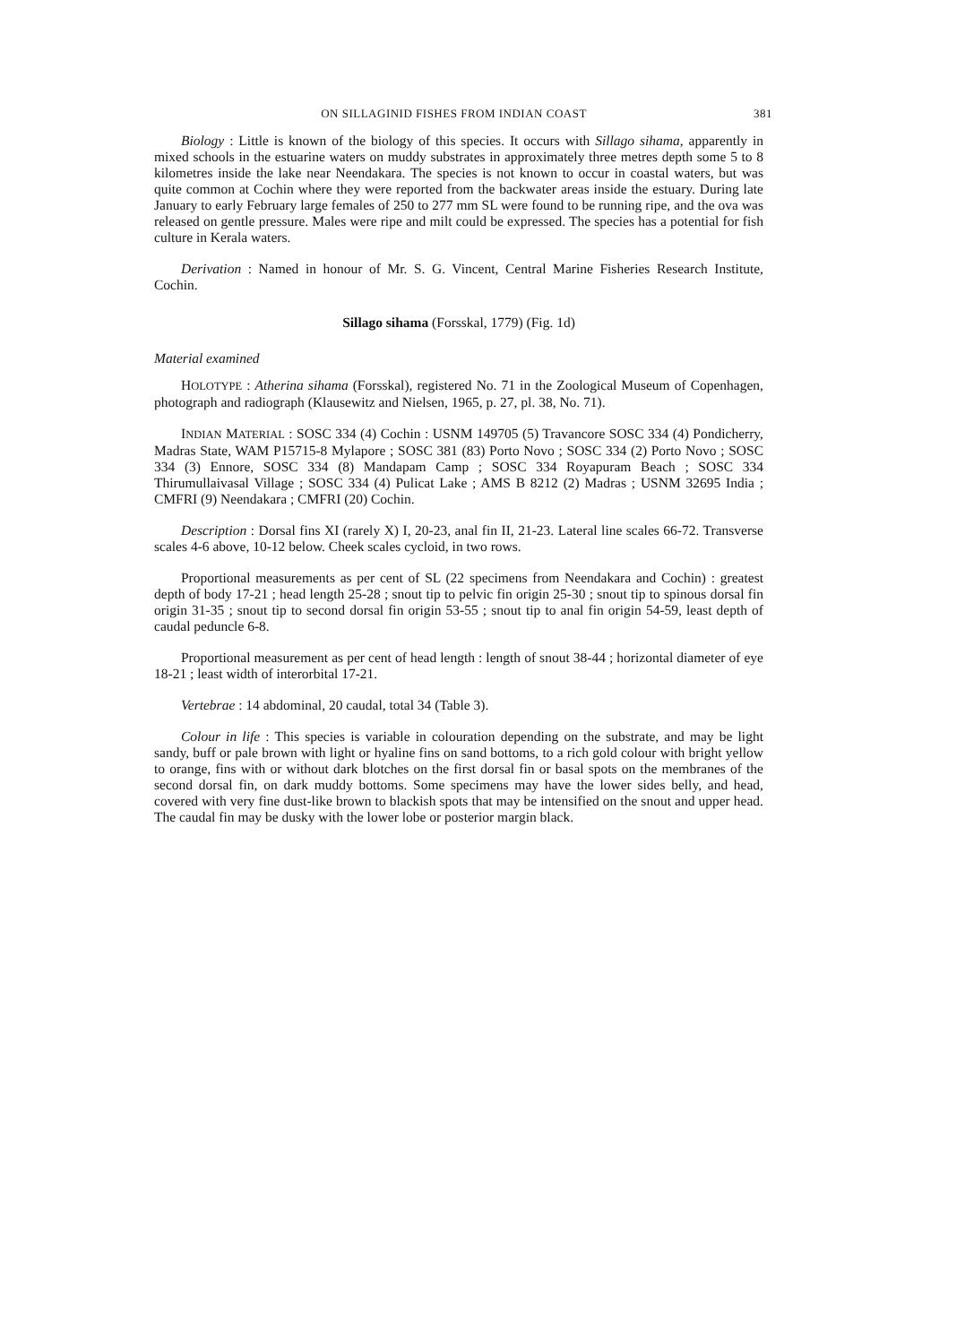ON SILLAGINID FISHES FROM INDIAN COAST 381
Biology : Little is known of the biology of this species. It occurs with Sillago sihama, apparently in mixed schools in the estuarine waters on muddy substrates in approximately three metres depth some 5 to 8 kilometres inside the lake near Neendakara. The species is not known to occur in coastal waters, but was quite common at Cochin where they were reported from the backwater areas inside the estuary. During late January to early February large females of 250 to 277 mm SL were found to be running ripe, and the ova was released on gentle pressure. Males were ripe and milt could be expressed. The species has a potential for fish culture in Kerala waters.
Derivation : Named in honour of Mr. S. G. Vincent, Central Marine Fisheries Research Institute, Cochin.
Sillago sihama (Forsskal, 1779) (Fig. 1d)
Material examined
HOLOTYPE : Atherina sihama (Forsskal), registered No. 71 in the Zoological Museum of Copenhagen, photograph and radiograph (Klausewitz and Nielsen, 1965, p. 27, pl. 38, No. 71).
INDIAN MATERIAL : SOSC 334 (4) Cochin : USNM 149705 (5) Travancore SOSC 334 (4) Pondicherry, Madras State, WAM P15715-8 Mylapore ; SOSC 381 (83) Porto Novo ; SOSC 334 (2) Porto Novo ; SOSC 334 (3) Ennore, SOSC 334 (8) Mandapam Camp ; SOSC 334 Royapuram Beach ; SOSC 334 Thirumullaivasal Village ; SOSC 334 (4) Pulicat Lake ; AMS B 8212 (2) Madras ; USNM 32695 India ; CMFRI (9) Neendakara ; CMFRI (20) Cochin.
Description : Dorsal fins XI (rarely X) I, 20-23, anal fin II, 21-23. Lateral line scales 66-72. Transverse scales 4-6 above, 10-12 below. Cheek scales cycloid, in two rows.
Proportional measurements as per cent of SL (22 specimens from Neendakara and Cochin) : greatest depth of body 17-21 ; head length 25-28 ; snout tip to pelvic fin origin 25-30 ; snout tip to spinous dorsal fin origin 31-35 ; snout tip to second dorsal fin origin 53-55 ; snout tip to anal fin origin 54-59, least depth of caudal peduncle 6-8.
Proportional measurement as per cent of head length : length of snout 38-44 ; horizontal diameter of eye 18-21 ; least width of interorbital 17-21.
Vertebrae : 14 abdominal, 20 caudal, total 34 (Table 3).
Colour in life : This species is variable in colouration depending on the substrate, and may be light sandy, buff or pale brown with light or hyaline fins on sand bottoms, to a rich gold colour with bright yellow to orange, fins with or without dark blotches on the first dorsal fin or basal spots on the membranes of the second dorsal fin, on dark muddy bottoms. Some specimens may have the lower sides belly, and head, covered with very fine dust-like brown to blackish spots that may be intensified on the snout and upper head. The caudal fin may be dusky with the lower lobe or posterior margin black.